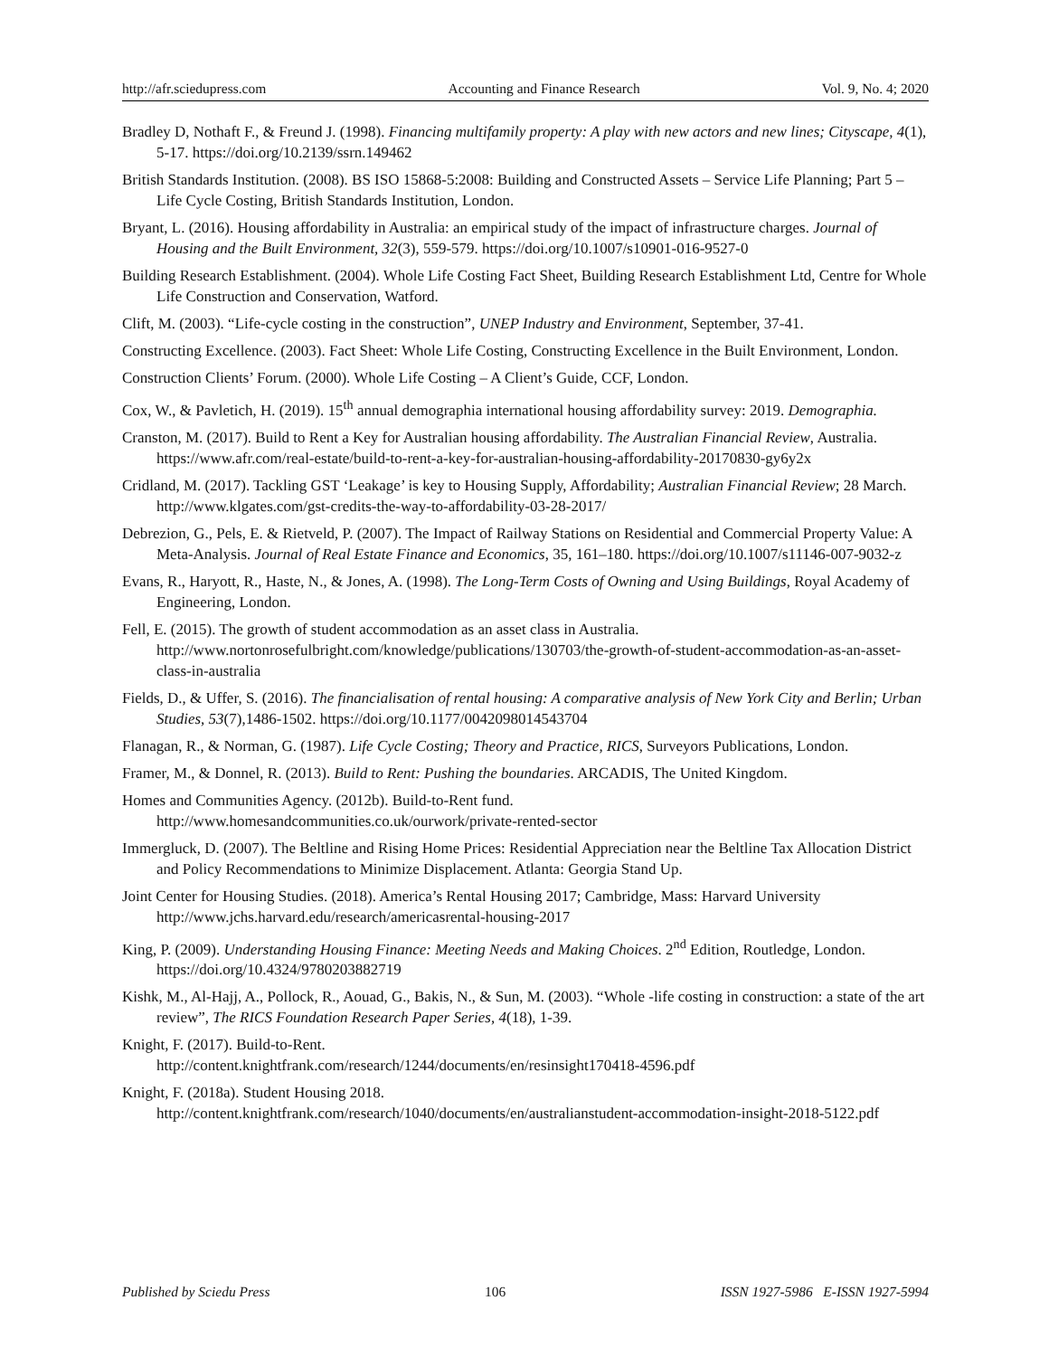http://afr.sciedupress.com Accounting and Finance Research Vol. 9, No. 4; 2020
Bradley D, Nothaft F., & Freund J. (1998). Financing multifamily property: A play with new actors and new lines; Cityscape, 4(1), 5-17. https://doi.org/10.2139/ssrn.149462
British Standards Institution. (2008). BS ISO 15868-5:2008: Building and Constructed Assets – Service Life Planning; Part 5 – Life Cycle Costing, British Standards Institution, London.
Bryant, L. (2016). Housing affordability in Australia: an empirical study of the impact of infrastructure charges. Journal of Housing and the Built Environment, 32(3), 559-579. https://doi.org/10.1007/s10901-016-9527-0
Building Research Establishment. (2004). Whole Life Costing Fact Sheet, Building Research Establishment Ltd, Centre for Whole Life Construction and Conservation, Watford.
Clift, M. (2003). “Life-cycle costing in the construction”, UNEP Industry and Environment, September, 37-41.
Constructing Excellence. (2003). Fact Sheet: Whole Life Costing, Constructing Excellence in the Built Environment, London.
Construction Clients’ Forum. (2000). Whole Life Costing – A Client’s Guide, CCF, London.
Cox, W., & Pavletich, H. (2019). 15<sup>th</sup> annual demographia international housing affordability survey: 2019. Demographia.
Cranston, M. (2017). Build to Rent a Key for Australian housing affordability. The Australian Financial Review, Australia.
https://www.afr.com/real-estate/build-to-rent-a-key-for-australian-housing-affordability-20170830-gy6y2x
Cridland, M. (2017). Tackling GST ‘Leakage’ is key to Housing Supply, Affordability; Australian Financial Review; 28 March. http://www.klgates.com/gst-credits-the-way-to-affordability-03-28-2017/
Debrezion, G., Pels, E. & Rietveld, P. (2007). The Impact of Railway Stations on Residential and Commercial Property Value: A Meta-Analysis. Journal of Real Estate Finance and Economics, 35, 161–180. https://doi.org/10.1007/s11146-007-9032-z
Evans, R., Haryott, R., Haste, N., & Jones, A. (1998). The Long-Term Costs of Owning and Using Buildings, Royal Academy of Engineering, London.
Fell, E. (2015). The growth of student accommodation as an asset class in Australia. http://www.nortonrosefulbright.com/knowledge/publications/130703/the-growth-of-student-accommodation-as-an-asset-class-in-australia
Fields, D., & Uffer, S. (2016). The financialisation of rental housing: A comparative analysis of New York City and Berlin; Urban Studies, 53(7),1486-1502. https://doi.org/10.1177/0042098014543704
Flanagan, R., & Norman, G. (1987). Life Cycle Costing; Theory and Practice, RICS, Surveyors Publications, London.
Framer, M., & Donnel, R. (2013). Build to Rent: Pushing the boundaries. ARCADIS, The United Kingdom.
Homes and Communities Agency. (2012b). Build-to-Rent fund.
http://www.homesandcommunities.co.uk/ourwork/private-rented-sector
Immergluck, D. (2007). The Beltline and Rising Home Prices: Residential Appreciation near the Beltline Tax Allocation District and Policy Recommendations to Minimize Displacement. Atlanta: Georgia Stand Up.
Joint Center for Housing Studies. (2018). America’s Rental Housing 2017; Cambridge, Mass: Harvard University http://www.jchs.harvard.edu/research/americasrental-housing-2017
King, P. (2009). Understanding Housing Finance: Meeting Needs and Making Choices. 2<sup>nd</sup> Edition, Routledge, London. https://doi.org/10.4324/9780203882719
Kishk, M., Al-Hajj, A., Pollock, R., Aouad, G., Bakis, N., & Sun, M. (2003). “Whole -life costing in construction: a state of the art review”, The RICS Foundation Research Paper Series, 4(18), 1-39.
Knight, F. (2017). Build-to-Rent.
http://content.knightfrank.com/research/1244/documents/en/resinsight170418-4596.pdf
Knight, F. (2018a). Student Housing 2018.
http://content.knightfrank.com/research/1040/documents/en/australianstudent-accommodation-insight-2018-5122.pdf
Published by Sciedu Press 106 ISSN 1927-5986 E-ISSN 1927-5994